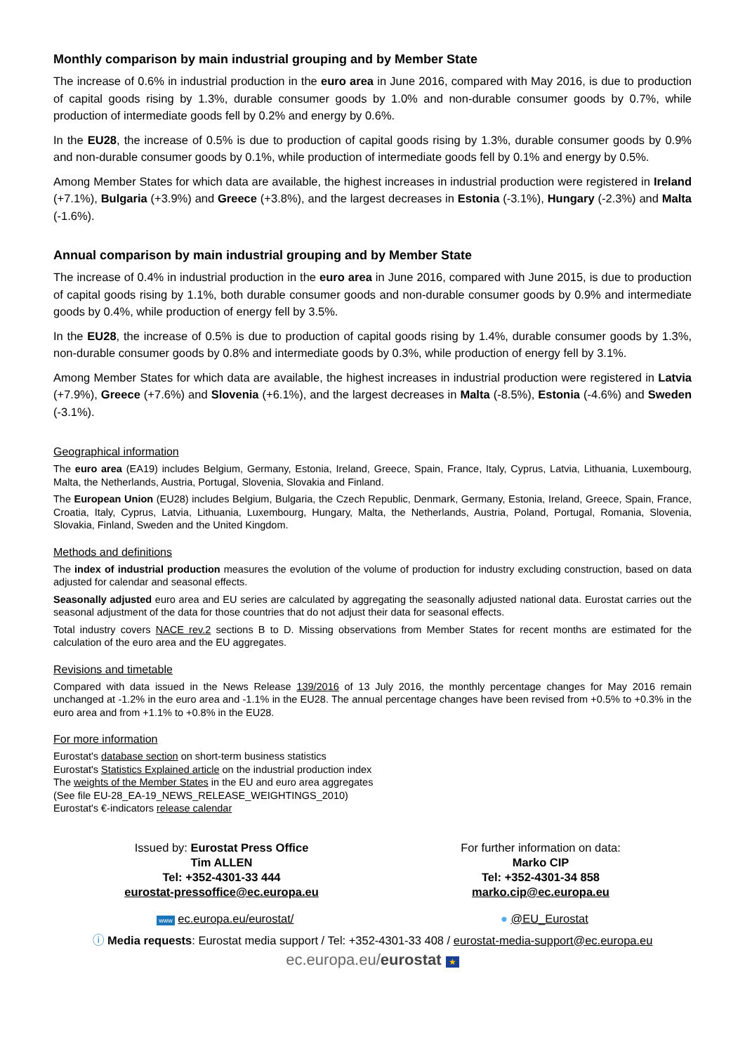Monthly comparison by main industrial grouping and by Member State
The increase of 0.6% in industrial production in the euro area in June 2016, compared with May 2016, is due to production of capital goods rising by 1.3%, durable consumer goods by 1.0% and non-durable consumer goods by 0.7%, while production of intermediate goods fell by 0.2% and energy by 0.6%.
In the EU28, the increase of 0.5% is due to production of capital goods rising by 1.3%, durable consumer goods by 0.9% and non-durable consumer goods by 0.1%, while production of intermediate goods fell by 0.1% and energy by 0.5%.
Among Member States for which data are available, the highest increases in industrial production were registered in Ireland (+7.1%), Bulgaria (+3.9%) and Greece (+3.8%), and the largest decreases in Estonia (-3.1%), Hungary (-2.3%) and Malta (-1.6%).
Annual comparison by main industrial grouping and by Member State
The increase of 0.4% in industrial production in the euro area in June 2016, compared with June 2015, is due to production of capital goods rising by 1.1%, both durable consumer goods and non-durable consumer goods by 0.9% and intermediate goods by 0.4%, while production of energy fell by 3.5%.
In the EU28, the increase of 0.5% is due to production of capital goods rising by 1.4%, durable consumer goods by 1.3%, non-durable consumer goods by 0.8% and intermediate goods by 0.3%, while production of energy fell by 3.1%.
Among Member States for which data are available, the highest increases in industrial production were registered in Latvia (+7.9%), Greece (+7.6%) and Slovenia (+6.1%), and the largest decreases in Malta (-8.5%), Estonia (-4.6%) and Sweden (-3.1%).
Geographical information
The euro area (EA19) includes Belgium, Germany, Estonia, Ireland, Greece, Spain, France, Italy, Cyprus, Latvia, Lithuania, Luxembourg, Malta, the Netherlands, Austria, Portugal, Slovenia, Slovakia and Finland.
The European Union (EU28) includes Belgium, Bulgaria, the Czech Republic, Denmark, Germany, Estonia, Ireland, Greece, Spain, France, Croatia, Italy, Cyprus, Latvia, Lithuania, Luxembourg, Hungary, Malta, the Netherlands, Austria, Poland, Portugal, Romania, Slovenia, Slovakia, Finland, Sweden and the United Kingdom.
Methods and definitions
The index of industrial production measures the evolution of the volume of production for industry excluding construction, based on data adjusted for calendar and seasonal effects.
Seasonally adjusted euro area and EU series are calculated by aggregating the seasonally adjusted national data. Eurostat carries out the seasonal adjustment of the data for those countries that do not adjust their data for seasonal effects.
Total industry covers NACE rev.2 sections B to D. Missing observations from Member States for recent months are estimated for the calculation of the euro area and the EU aggregates.
Revisions and timetable
Compared with data issued in the News Release 139/2016 of 13 July 2016, the monthly percentage changes for May 2016 remain unchanged at -1.2% in the euro area and -1.1% in the EU28. The annual percentage changes have been revised from +0.5% to +0.3% in the euro area and from +1.1% to +0.8% in the EU28.
For more information
Eurostat's database section on short-term business statistics
Eurostat's Statistics Explained article on the industrial production index
The weights of the Member States in the EU and euro area aggregates
(See file EU-28_EA-19_NEWS_RELEASE_WEIGHTINGS_2010)
Eurostat's €-indicators release calendar
Issued by: Eurostat Press Office
Tim ALLEN
Tel: +352-4301-33 444
eurostat-pressoffice@ec.europa.eu
For further information on data:
Marko CIP
Tel: +352-4301-34 858
marko.cip@ec.europa.eu
www ec.europa.eu/eurostat/ ● @EU_Eurostat
ⓘ Media requests: Eurostat media support / Tel: +352-4301-33 408 / eurostat-media-support@ec.europa.eu
ec.europa.eu/eurostat ★